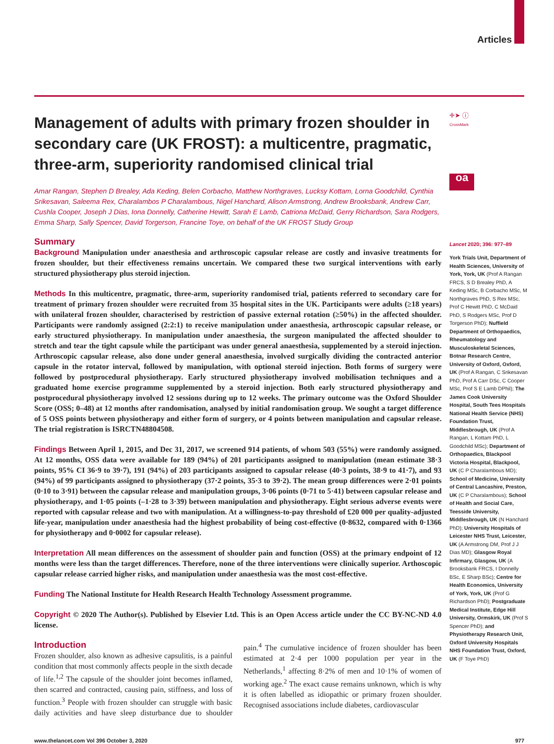Articles
Management of adults with primary frozen shoulder in secondary care (UK FROST): a multicentre, pragmatic, three-arm, superiority randomised clinical trial
Amar Rangan, Stephen D Brealey, Ada Keding, Belen Corbacho, Matthew Northgraves, Lucksy Kottam, Lorna Goodchild, Cynthia Srikesavan, Saleema Rex, Charalambos P Charalambous, Nigel Hanchard, Alison Armstrong, Andrew Brooksbank, Andrew Carr, Cushla Cooper, Joseph J Dias, Iona Donnelly, Catherine Hewitt, Sarah E Lamb, Catriona McDaid, Gerry Richardson, Sara Rodgers, Emma Sharp, Sally Spencer, David Torgerson, Francine Toye, on behalf of the UK FROST Study Group
Summary
Background Manipulation under anaesthesia and arthroscopic capsular release are costly and invasive treatments for frozen shoulder, but their effectiveness remains uncertain. We compared these two surgical interventions with early structured physiotherapy plus steroid injection.
Methods In this multicentre, pragmatic, three-arm, superiority randomised trial, patients referred to secondary care for treatment of primary frozen shoulder were recruited from 35 hospital sites in the UK. Participants were adults (≥18 years) with unilateral frozen shoulder, characterised by restriction of passive external rotation (≥50%) in the affected shoulder. Participants were randomly assigned (2:2:1) to receive manipulation under anaesthesia, arthroscopic capsular release, or early structured physiotherapy. In manipulation under anaesthesia, the surgeon manipulated the affected shoulder to stretch and tear the tight capsule while the participant was under general anaesthesia, supplemented by a steroid injection. Arthroscopic capsular release, also done under general anaesthesia, involved surgically dividing the contracted anterior capsule in the rotator interval, followed by manipulation, with optional steroid injection. Both forms of surgery were followed by postprocedural physiotherapy. Early structured physiotherapy involved mobilisation techniques and a graduated home exercise programme supplemented by a steroid injection. Both early structured physiotherapy and postprocedural physiotherapy involved 12 sessions during up to 12 weeks. The primary outcome was the Oxford Shoulder Score (OSS; 0–48) at 12 months after randomisation, analysed by initial randomisation group. We sought a target difference of 5 OSS points between physiotherapy and either form of surgery, or 4 points between manipulation and capsular release. The trial registration is ISRCTN48804508.
Findings Between April 1, 2015, and Dec 31, 2017, we screened 914 patients, of whom 503 (55%) were randomly assigned. At 12 months, OSS data were available for 189 (94%) of 201 participants assigned to manipulation (mean estimate 38·3 points, 95% CI 36·9 to 39·7), 191 (94%) of 203 participants assigned to capsular release (40·3 points, 38·9 to 41·7), and 93 (94%) of 99 participants assigned to physiotherapy (37·2 points, 35·3 to 39·2). The mean group differences were 2·01 points (0·10 to 3·91) between the capsular release and manipulation groups, 3·06 points (0·71 to 5·41) between capsular release and physiotherapy, and 1·05 points (–1·28 to 3·39) between manipulation and physiotherapy. Eight serious adverse events were reported with capsular release and two with manipulation. At a willingness-to-pay threshold of £20 000 per quality-adjusted life-year, manipulation under anaesthesia had the highest probability of being cost-effective (0·8632, compared with 0·1366 for physiotherapy and 0·0002 for capsular release).
Interpretation All mean differences on the assessment of shoulder pain and function (OSS) at the primary endpoint of 12 months were less than the target differences. Therefore, none of the three interventions were clinically superior. Arthoscopic capsular release carried higher risks, and manipulation under anaesthesia was the most cost-effective.
Funding The National Institute for Health Research Health Technology Assessment programme.
Copyright © 2020 The Author(s). Published by Elsevier Ltd. This is an Open Access article under the CC BY-NC-ND 4.0 license.
Introduction
Frozen shoulder, also known as adhesive capsulitis, is a painful condition that most commonly affects people in the sixth decade of life.<sup>1,2</sup> The capsule of the shoulder joint becomes inflamed, then scarred and contracted, causing pain, stiffness, and loss of function.<sup>3</sup> People with frozen shoulder can struggle with basic daily activities and have sleep disturbance due to shoulder pain.<sup>4</sup> The cumulative incidence of frozen shoulder has been estimated at 2·4 per 1000 population per year in the Netherlands,<sup>1</sup> affecting 8·2% of men and 10·1% of women of working age.<sup>2</sup> The exact cause remains unknown, which is why it is often labelled as idiopathic or primary frozen shoulder. Recognised associations include diabetes, cardiovascular
✛➤ ⓘ
CrossMark
oa
Lancet 2020; 396: 977–89
York Trials Unit, Department of Health Sciences, University of York, York, UK (Prof A Rangan FRCS, S D Brealey PhD, A Keding MSc, B Corbacho MSc, M Northgraves PhD, S Rex MSc, Prof C Hewitt PhD, C McDaid PhD, S Rodgers MSc, Prof D Torgerson PhD); Nuffield Department of Orthopaedics, Rheumatology and Musculoskeletal Sciences, Botnar Research Centre, University of Oxford, Oxford, UK (Prof A Rangan, C Srikesavan PhD, Prof A Carr DSc, C Cooper MSc, Prof S E Lamb DPhil); The James Cook University Hospital, South Tees Hospitals National Health Service (NHS) Foundation Trust, Middlesbrough, UK (Prof A Rangan, L Kottam PhD, L Goodchild MSc); Department of Orthopaedics, Blackpool Victoria Hospital, Blackpool, UK (C P Charalambous MD); School of Medicine, University of Central Lancashire, Preston, UK (C P Charalambous); School of Health and Social Care, Teesside University, Middlesbrough, UK (N Hanchard PhD); University Hospitals of Leicester NHS Trust, Leicester, UK (A Armstrong DM, Prof J J Dias MD); Glasgow Royal Infirmary, Glasgow, UK (A Brooksbank FRCS, I Donnelly BSc, E Sharp BSc); Centre for Health Economics, University of York, York, UK (Prof G Richardson PhD); Postgraduate Medical Institute, Edge Hill University, Ormskirk, UK (Prof S Spencer PhD); and Physiotherapy Research Unit, Oxford University Hospitals NHS Foundation Trust, Oxford, UK (F Toye PhD)
www.thelancet.com Vol 396 October 3, 2020 977